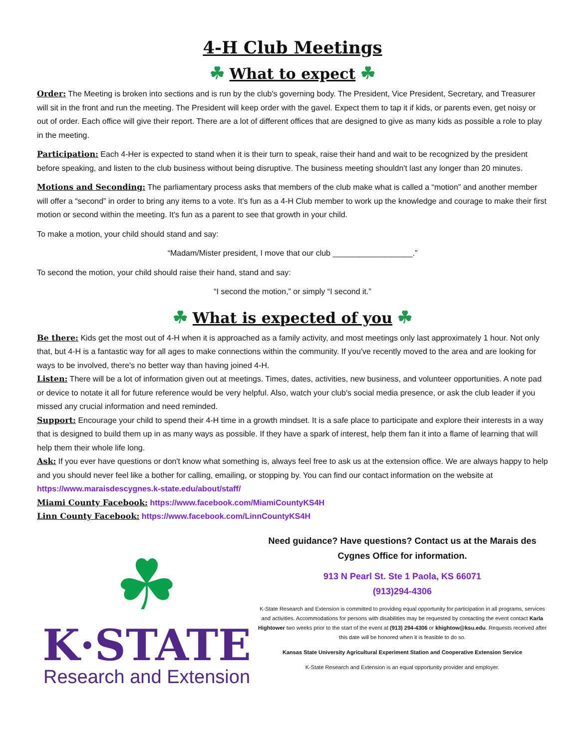4-H Club Meetings
☘ What to expect ☘
Order: The Meeting is broken into sections and is run by the club's governing body. The President, Vice President, Secretary, and Treasurer will sit in the front and run the meeting. The President will keep order with the gavel. Expect them to tap it if kids, or parents even, get noisy or out of order. Each office will give their report. There are a lot of different offices that are designed to give as many kids as possible a role to play in the meeting.
Participation: Each 4-Her is expected to stand when it is their turn to speak, raise their hand and wait to be recognized by the president before speaking, and listen to the club business without being disruptive. The business meeting shouldn't last any longer than 20 minutes.
Motions and Seconding: The parliamentary process asks that members of the club make what is called a “motion” and another member will offer a “second” in order to bring any items to a vote. It's fun as a 4-H Club member to work up the knowledge and courage to make their first motion or second within the meeting. It's fun as a parent to see that growth in your child.
To make a motion, your child should stand and say:
“Madam/Mister president, I move that our club __________________.”
To second the motion, your child should raise their hand, stand and say:
“I second the motion,” or simply “I second it.”
☘ What is expected of you ☘
Be there: Kids get the most out of 4-H when it is approached as a family activity, and most meetings only last approximately 1 hour. Not only that, but 4-H is a fantastic way for all ages to make connections within the community. If you've recently moved to the area and are looking for ways to be involved, there's no better way than having joined 4-H.
Listen: There will be a lot of information given out at meetings. Times, dates, activities, new business, and volunteer opportunities. A note pad or device to notate it all for future reference would be very helpful. Also, watch your club's social media presence, or ask the club leader if you missed any crucial information and need reminded.
Support: Encourage your child to spend their 4-H time in a growth mindset. It is a safe place to participate and explore their interests in a way that is designed to build them up in as many ways as possible. If they have a spark of interest, help them fan it into a flame of learning that will help them their whole life long.
Ask: If you ever have questions or don't know what something is, always feel free to ask us at the extension office. We are always happy to help and you should never feel like a bother for calling, emailing, or stopping by. You can find our contact information on the website at https://www.maraisdescygnes.k-state.edu/about/staff/
Miami County Facebook: https://www.facebook.com/MiamiCountyKS4H
Linn County Facebook: https://www.facebook.com/LinnCountyKS4H
☘
K·STATE
Research and Extension
Need guidance? Have questions? Contact us at the Marais des Cygnes Office for information.
913 N Pearl St. Ste 1 Paola, KS 66071
(913)294-4306
K-State Research and Extension is committed to providing equal opportunity for participation in all programs, services and activities. Accommodations for persons with disabilities may be requested by contacting the event contact Karla Hightower two weeks prior to the start of the event at (913) 294-4306 or khightow@ksu.edu. Requests received after this date will be honored when it is feasible to do so.
Kansas State University Agricultural Experiment Station and Cooperative Extension Service
K-State Research and Extension is an equal opportunity provider and employer.